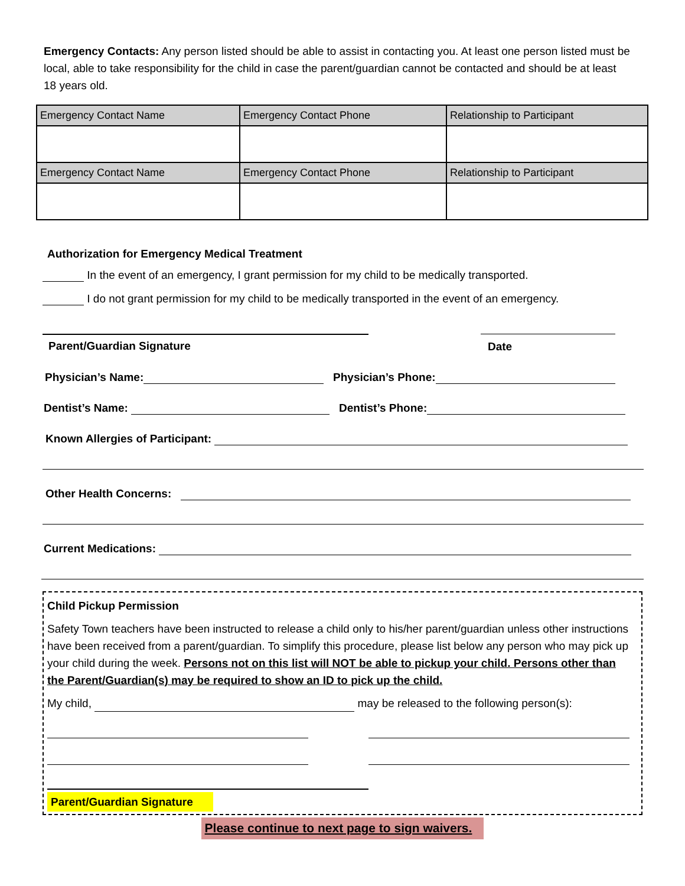Emergency Contacts: Any person listed should be able to assist in contacting you. At least one person listed must be local, able to take responsibility for the child in case the parent/guardian cannot be contacted and should be at least 18 years old.
| Emergency Contact Name | Emergency Contact Phone | Relationship to Participant |
| Emergency Contact Name | Emergency Contact Phone | Relationship to Participant |
Authorization for Emergency Medical Treatment
In the event of an emergency, I grant permission for my child to be medically transported.
I do not grant permission for my child to be medically transported in the event of an emergency.
Parent/Guardian Signature Date
Physician’s Name: Physician’s Phone:
Dentist’s Name: Dentist’s Phone:
Known Allergies of Participant:
Other Health Concerns:
Current Medications:
Child Pickup Permission
Safety Town teachers have been instructed to release a child only to his/her parent/guardian unless other instructions have been received from a parent/guardian. To simplify this procedure, please list below any person who may pick up your child during the week. Persons not on this list will NOT be able to pickup your child. Persons other than the Parent/Guardian(s) may be required to show an ID to pick up the child.
My child, may be released to the following person(s):
Parent/Guardian Signature
Please continue to next page to sign waivers.